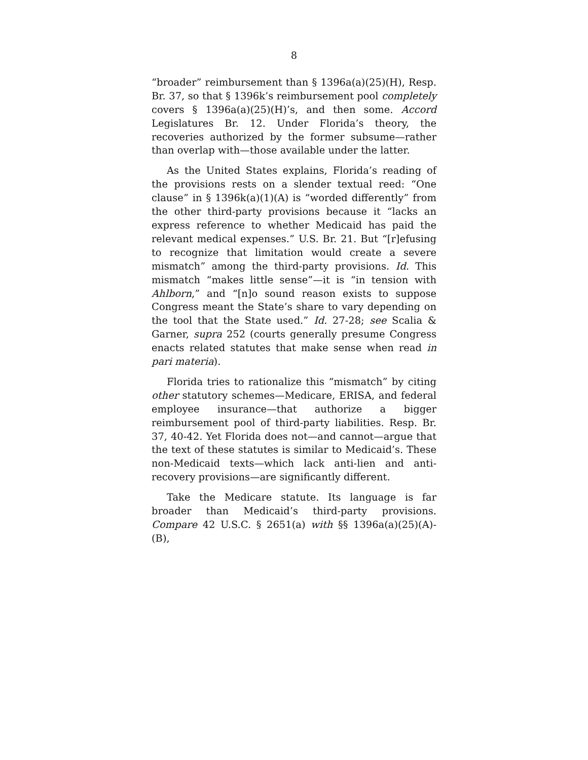8
“broader” reimbursement than § 1396a(a)(25)(H), Resp. Br. 37, so that § 1396k’s reimbursement pool completely covers § 1396a(a)(25)(H)’s, and then some. Accord Legislatures Br. 12. Under Florida’s theory, the recoveries authorized by the former subsume—rather than overlap with—those available under the latter.
As the United States explains, Florida’s reading of the provisions rests on a slender textual reed: “One clause” in § 1396k(a)(1)(A) is “worded differently” from the other third-party provisions because it “lacks an express reference to whether Medicaid has paid the relevant medical expenses.” U.S. Br. 21. But “[r]efusing to recognize that limitation would create a severe mismatch” among the third-party provisions. Id. This mismatch “makes little sense”—it is “in tension with Ahlborn,” and “[n]o sound reason exists to suppose Congress meant the State’s share to vary depending on the tool that the State used.” Id. 27-28; see Scalia & Garner, supra 252 (courts generally presume Congress enacts related statutes that make sense when read in pari materia).
Florida tries to rationalize this “mismatch” by citing other statutory schemes—Medicare, ERISA, and federal employee insurance—that authorize a bigger reimbursement pool of third-party liabilities. Resp. Br. 37, 40-42. Yet Florida does not—and cannot—argue that the text of these statutes is similar to Medicaid’s. These non-Medicaid texts—which lack anti-lien and anti-recovery provisions—are significantly different.
Take the Medicare statute. Its language is far broader than Medicaid’s third-party provisions. Compare 42 U.S.C. § 2651(a) with §§ 1396a(a)(25)(A)-(B),